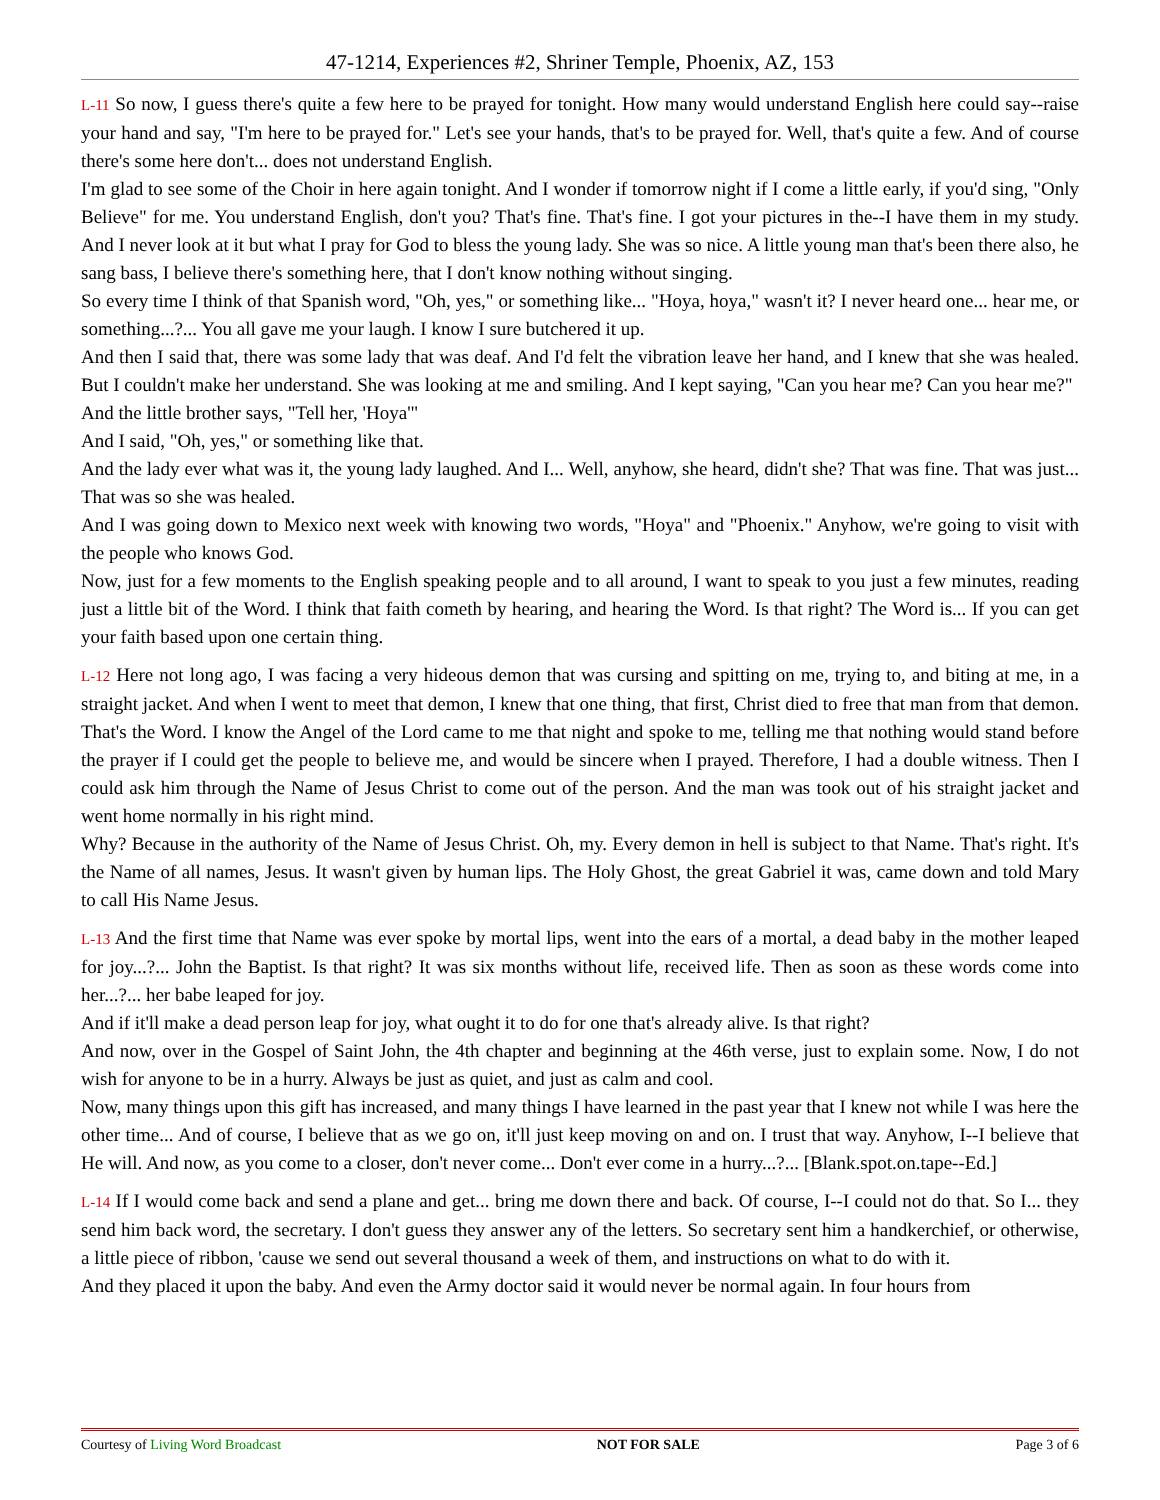47-1214, Experiences #2, Shriner Temple, Phoenix, AZ, 153
L-11 So now, I guess there's quite a few here to be prayed for tonight. How many would understand English here could say--raise your hand and say, "I'm here to be prayed for." Let's see your hands, that's to be prayed for. Well, that's quite a few. And of course there's some here don't... does not understand English.
I'm glad to see some of the Choir in here again tonight. And I wonder if tomorrow night if I come a little early, if you'd sing, "Only Believe" for me. You understand English, don't you? That's fine. That's fine. I got your pictures in the--I have them in my study. And I never look at it but what I pray for God to bless the young lady. She was so nice. A little young man that's been there also, he sang bass, I believe there's something here, that I don't know nothing without singing.
So every time I think of that Spanish word, "Oh, yes," or something like... "Hoya, hoya," wasn't it? I never heard one... hear me, or something...?... You all gave me your laugh. I know I sure butchered it up.
And then I said that, there was some lady that was deaf. And I'd felt the vibration leave her hand, and I knew that she was healed. But I couldn't make her understand. She was looking at me and smiling. And I kept saying, "Can you hear me? Can you hear me?"
And the little brother says, "Tell her, 'Hoya'"
And I said, "Oh, yes," or something like that.
And the lady ever what was it, the young lady laughed. And I... Well, anyhow, she heard, didn't she? That was fine. That was just... That was so she was healed.
And I was going down to Mexico next week with knowing two words, "Hoya" and "Phoenix." Anyhow, we're going to visit with the people who knows God.
Now, just for a few moments to the English speaking people and to all around, I want to speak to you just a few minutes, reading just a little bit of the Word. I think that faith cometh by hearing, and hearing the Word. Is that right? The Word is... If you can get your faith based upon one certain thing.
L-12 Here not long ago, I was facing a very hideous demon that was cursing and spitting on me, trying to, and biting at me, in a straight jacket. And when I went to meet that demon, I knew that one thing, that first, Christ died to free that man from that demon. That's the Word. I know the Angel of the Lord came to me that night and spoke to me, telling me that nothing would stand before the prayer if I could get the people to believe me, and would be sincere when I prayed. Therefore, I had a double witness. Then I could ask him through the Name of Jesus Christ to come out of the person. And the man was took out of his straight jacket and went home normally in his right mind.
Why? Because in the authority of the Name of Jesus Christ. Oh, my. Every demon in hell is subject to that Name. That's right. It's the Name of all names, Jesus. It wasn't given by human lips. The Holy Ghost, the great Gabriel it was, came down and told Mary to call His Name Jesus.
L-13 And the first time that Name was ever spoke by mortal lips, went into the ears of a mortal, a dead baby in the mother leaped for joy...?... John the Baptist. Is that right? It was six months without life, received life. Then as soon as these words come into her...?... her babe leaped for joy.
And if it'll make a dead person leap for joy, what ought it to do for one that's already alive. Is that right?
And now, over in the Gospel of Saint John, the 4th chapter and beginning at the 46th verse, just to explain some. Now, I do not wish for anyone to be in a hurry. Always be just as quiet, and just as calm and cool.
Now, many things upon this gift has increased, and many things I have learned in the past year that I knew not while I was here the other time... And of course, I believe that as we go on, it'll just keep moving on and on. I trust that way. Anyhow, I--I believe that He will. And now, as you come to a closer, don't never come... Don't ever come in a hurry...?... [Blank.spot.on.tape--Ed.]
L-14 If I would come back and send a plane and get... bring me down there and back. Of course, I--I could not do that. So I... they send him back word, the secretary. I don't guess they answer any of the letters. So secretary sent him a handkerchief, or otherwise, a little piece of ribbon, 'cause we send out several thousand a week of them, and instructions on what to do with it.
And they placed it upon the baby. And even the Army doctor said it would never be normal again. In four hours from
Courtesy of Living Word Broadcast NOT FOR SALE Page 3 of 6